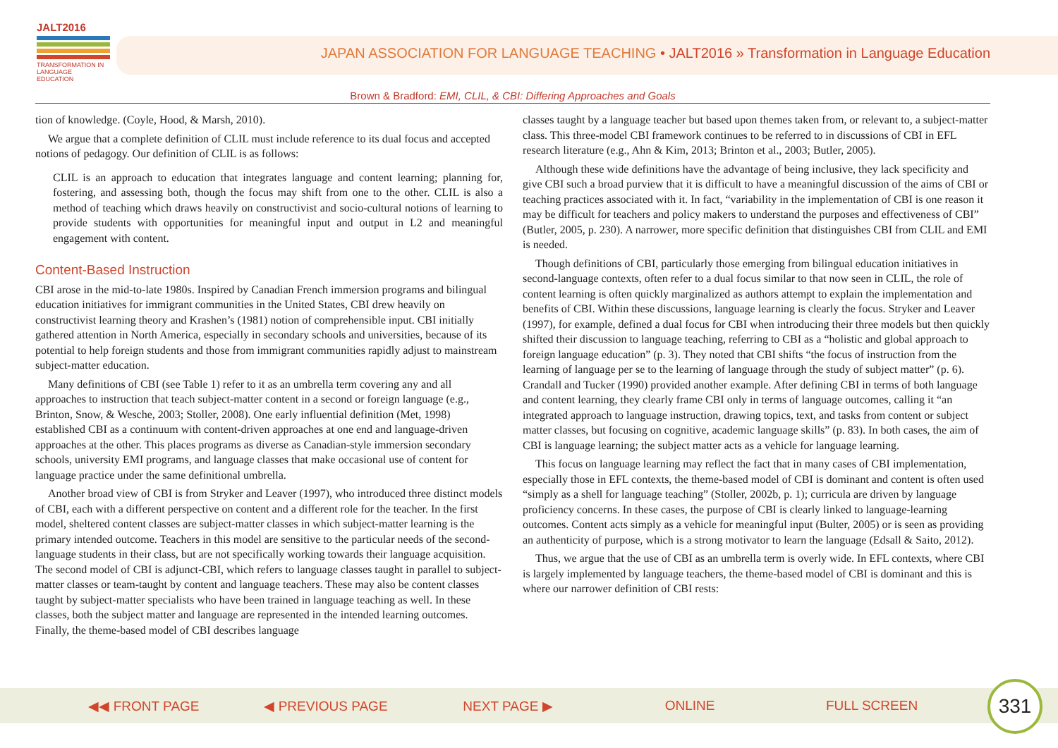JALT2016
TRANSFORMATION IN LANGUAGE EDUCATION
JAPAN ASSOCIATION FOR LANGUAGE TEACHING • JALT2016 » Transformation in Language Education
Brown & Bradford: EMI, CLIL, & CBI: Differing Approaches and Goals
tion of knowledge. (Coyle, Hood, & Marsh, 2010).
We argue that a complete definition of CLIL must include reference to its dual focus and accepted notions of pedagogy. Our definition of CLIL is as follows:
CLIL is an approach to education that integrates language and content learning; planning for, fostering, and assessing both, though the focus may shift from one to the other. CLIL is also a method of teaching which draws heavily on constructivist and socio-cultural notions of learning to provide students with opportunities for meaningful input and output in L2 and meaningful engagement with content.
Content-Based Instruction
CBI arose in the mid-to-late 1980s. Inspired by Canadian French immersion programs and bilingual education initiatives for immigrant communities in the United States, CBI drew heavily on constructivist learning theory and Krashen’s (1981) notion of comprehensible input. CBI initially gathered attention in North America, especially in secondary schools and universities, because of its potential to help foreign students and those from immigrant communities rapidly adjust to mainstream subject-matter education.
Many definitions of CBI (see Table 1) refer to it as an umbrella term covering any and all approaches to instruction that teach subject-matter content in a second or foreign language (e.g., Brinton, Snow, & Wesche, 2003; Stoller, 2008). One early influential definition (Met, 1998) established CBI as a continuum with content-driven approaches at one end and language-driven approaches at the other. This places programs as diverse as Canadian-style immersion secondary schools, university EMI programs, and language classes that make occasional use of content for language practice under the same definitional umbrella.
Another broad view of CBI is from Stryker and Leaver (1997), who introduced three distinct models of CBI, each with a different perspective on content and a different role for the teacher. In the first model, sheltered content classes are subject-matter classes in which subject-matter learning is the primary intended outcome. Teachers in this model are sensitive to the particular needs of the second-language students in their class, but are not specifically working towards their language acquisition. The second model of CBI is adjunct-CBI, which refers to language classes taught in parallel to subject-matter classes or team-taught by content and language teachers. These may also be content classes taught by subject-matter specialists who have been trained in language teaching as well. In these classes, both the subject matter and language are represented in the intended learning outcomes. Finally, the theme-based model of CBI describes language
classes taught by a language teacher but based upon themes taken from, or relevant to, a subject-matter class. This three-model CBI framework continues to be referred to in discussions of CBI in EFL research literature (e.g., Ahn & Kim, 2013; Brinton et al., 2003; Butler, 2005).
Although these wide definitions have the advantage of being inclusive, they lack specificity and give CBI such a broad purview that it is difficult to have a meaningful discussion of the aims of CBI or teaching practices associated with it. In fact, “variability in the implementation of CBI is one reason it may be difficult for teachers and policy makers to understand the purposes and effectiveness of CBI” (Butler, 2005, p. 230). A narrower, more specific definition that distinguishes CBI from CLIL and EMI is needed.
Though definitions of CBI, particularly those emerging from bilingual education initiatives in second-language contexts, often refer to a dual focus similar to that now seen in CLIL, the role of content learning is often quickly marginalized as authors attempt to explain the implementation and benefits of CBI. Within these discussions, language learning is clearly the focus. Stryker and Leaver (1997), for example, defined a dual focus for CBI when introducing their three models but then quickly shifted their discussion to language teaching, referring to CBI as a “holistic and global approach to foreign language education” (p. 3). They noted that CBI shifts “the focus of instruction from the learning of language per se to the learning of language through the study of subject matter” (p. 6). Crandall and Tucker (1990) provided another example. After defining CBI in terms of both language and content learning, they clearly frame CBI only in terms of language outcomes, calling it “an integrated approach to language instruction, drawing topics, text, and tasks from content or subject matter classes, but focusing on cognitive, academic language skills” (p. 83). In both cases, the aim of CBI is language learning; the subject matter acts as a vehicle for language learning.
This focus on language learning may reflect the fact that in many cases of CBI implementation, especially those in EFL contexts, the theme-based model of CBI is dominant and content is often used “simply as a shell for language teaching” (Stoller, 2002b, p. 1); curricula are driven by language proficiency concerns. In these cases, the purpose of CBI is clearly linked to language-learning outcomes. Content acts simply as a vehicle for meaningful input (Bulter, 2005) or is seen as providing an authenticity of purpose, which is a strong motivator to learn the language (Edsall & Saito, 2012).
Thus, we argue that the use of CBI as an umbrella term is overly wide. In EFL contexts, where CBI is largely implemented by language teachers, the theme-based model of CBI is dominant and this is where our narrower definition of CBI rests:
◀◀ FRONT PAGE ◀ PREVIOUS PAGE NEXT PAGE ▶ ONLINE FULL SCREEN 331